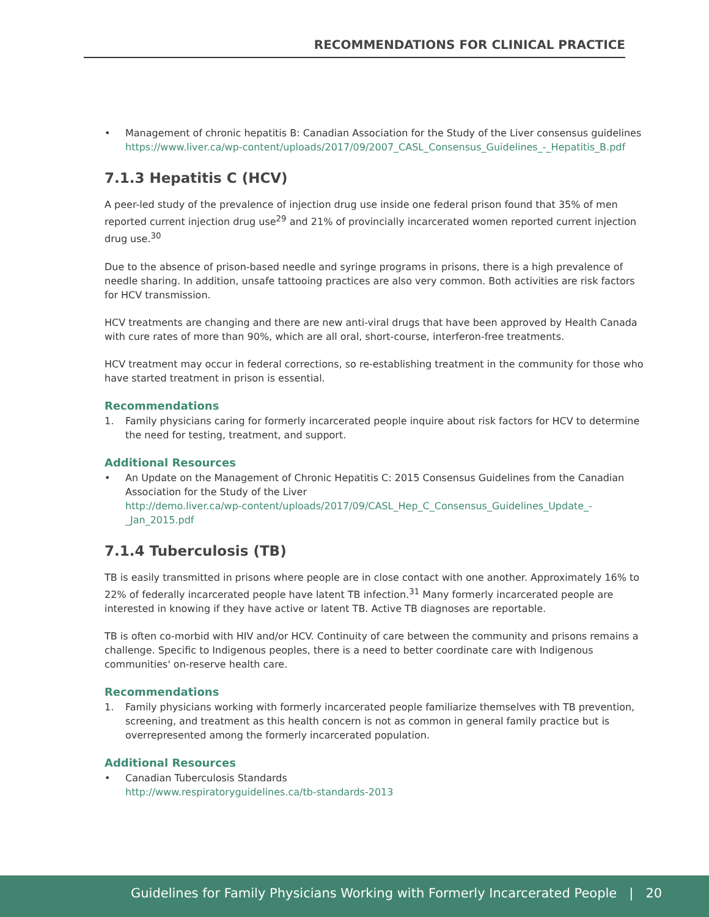RECOMMENDATIONS FOR CLINICAL PRACTICE
• Management of chronic hepatitis B: Canadian Association for the Study of the Liver consensus guidelines
https://www.liver.ca/wp-content/uploads/2017/09/2007_CASL_Consensus_Guidelines_-_Hepatitis_B.pdf
7.1.3 Hepatitis C (HCV)
A peer-led study of the prevalence of injection drug use inside one federal prison found that 35% of men reported current injection drug use<sup>29</sup> and 21% of provincially incarcerated women reported current injection drug use.<sup>30</sup>
Due to the absence of prison-based needle and syringe programs in prisons, there is a high prevalence of needle sharing. In addition, unsafe tattooing practices are also very common. Both activities are risk factors for HCV transmission.
HCV treatments are changing and there are new anti-viral drugs that have been approved by Health Canada with cure rates of more than 90%, which are all oral, short-course, interferon-free treatments.
HCV treatment may occur in federal corrections, so re-establishing treatment in the community for those who have started treatment in prison is essential.
Recommendations
1. Family physicians caring for formerly incarcerated people inquire about risk factors for HCV to determine the need for testing, treatment, and support.
Additional Resources
• An Update on the Management of Chronic Hepatitis C: 2015 Consensus Guidelines from the Canadian Association for the Study of the Liver
http://demo.liver.ca/wp-content/uploads/2017/09/CASL_Hep_C_Consensus_Guidelines_Update_-_Jan_2015.pdf
7.1.4 Tuberculosis (TB)
TB is easily transmitted in prisons where people are in close contact with one another. Approximately 16% to 22% of federally incarcerated people have latent TB infection.<sup>31</sup> Many formerly incarcerated people are interested in knowing if they have active or latent TB. Active TB diagnoses are reportable.
TB is often co-morbid with HIV and/or HCV. Continuity of care between the community and prisons remains a challenge. Specific to Indigenous peoples, there is a need to better coordinate care with Indigenous communities' on-reserve health care.
Recommendations
1. Family physicians working with formerly incarcerated people familiarize themselves with TB prevention, screening, and treatment as this health concern is not as common in general family practice but is overrepresented among the formerly incarcerated population.
Additional Resources
• Canadian Tuberculosis Standards
http://www.respiratoryguidelines.ca/tb-standards-2013
Guidelines for Family Physicians Working with Formerly Incarcerated People | 20